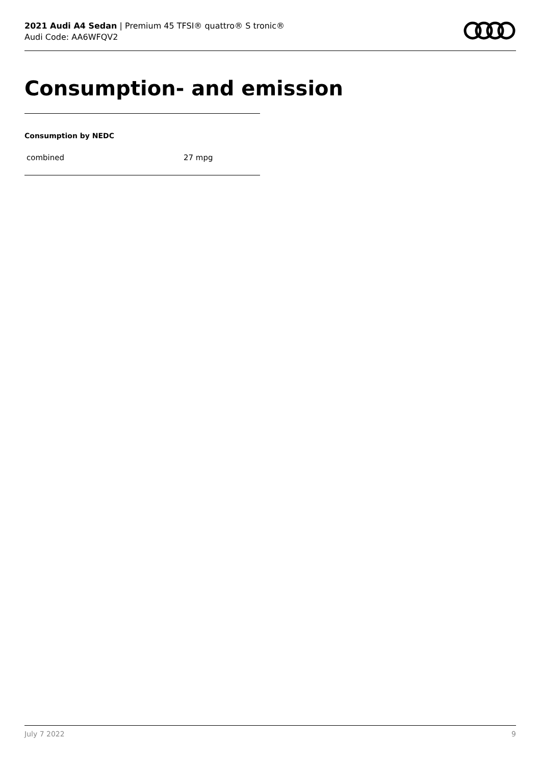2021 Audi A4 Sedan | Premium 45 TFSI® quattro® S tronic®
Audi Code: AA6WFQV2
Consumption- and emission
Consumption by NEDC
| combined | 27 mpg |
July 7 2022 9